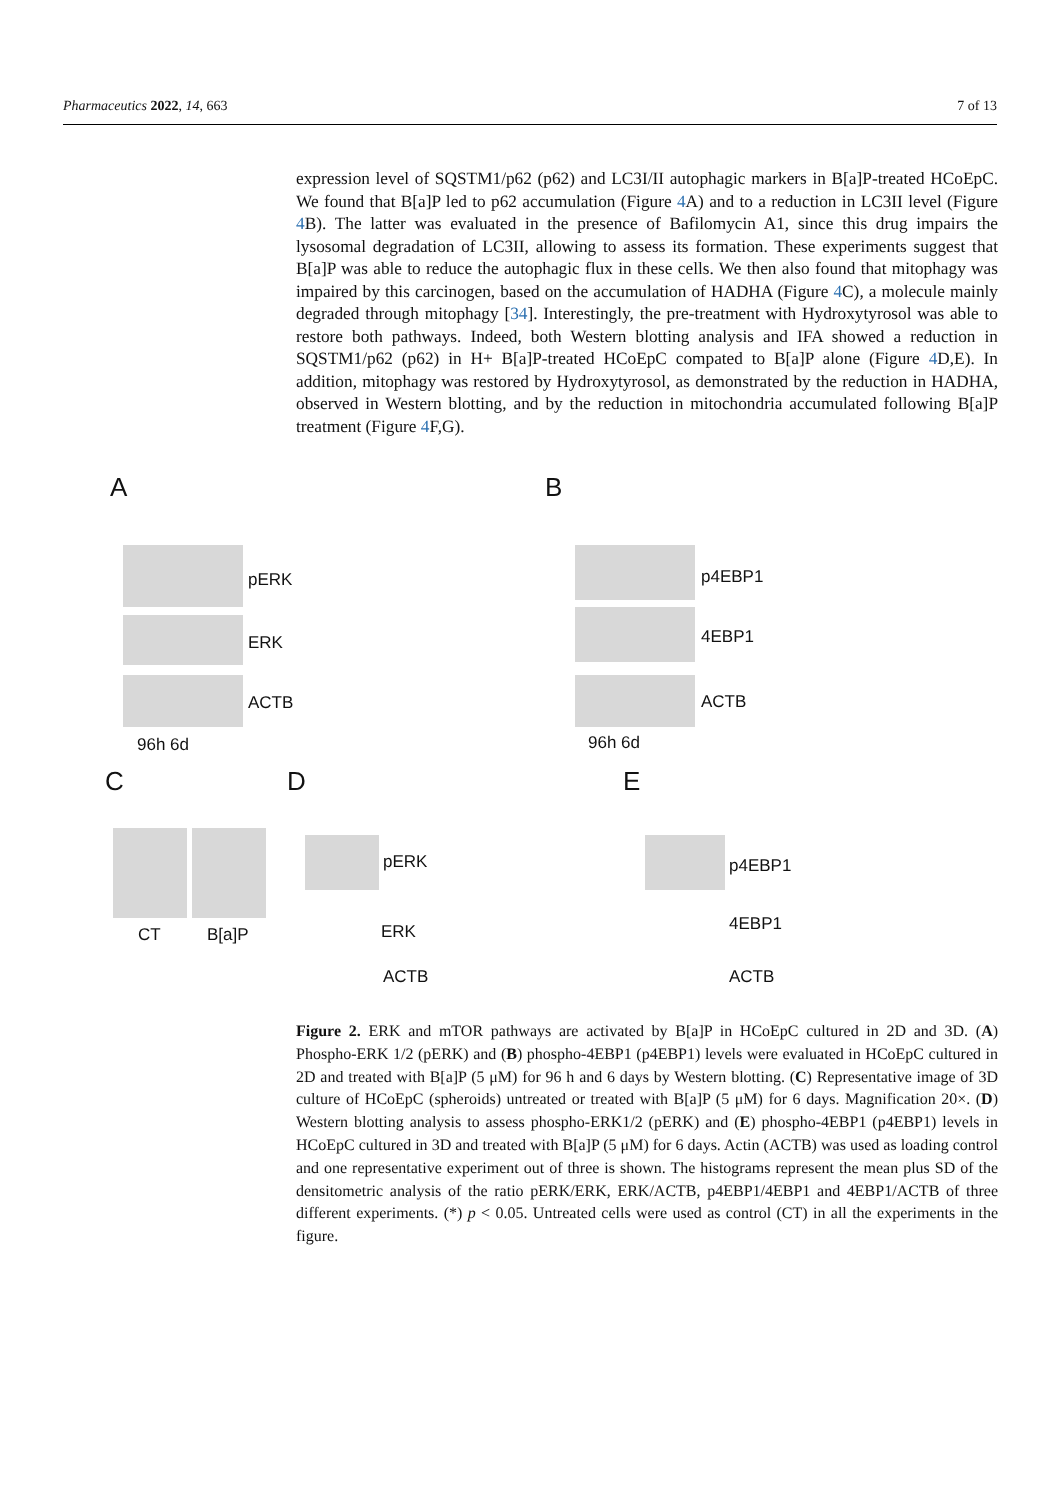Pharmaceutics 2022, 14, 663 7 of 13
expression level of SQSTM1/p62 (p62) and LC3I/II autophagic markers in B[a]P-treated HCoEpC. We found that B[a]P led to p62 accumulation (Figure 4 A) and to a reduction in LC3II level (Figure 4 B). The latter was evaluated in the presence of Bafilomycin A1, since this drug impairs the lysosomal degradation of LC3II, allowing to assess its formation. These experiments suggest that B[a]P was able to reduce the autophagic flux in these cells. We then also found that mitophagy was impaired by this carcinogen, based on the accumulation of HADHA (Figure 4 C), a molecule mainly degraded through mitophagy [34]. Interestingly, the pre-treatment with Hydroxytyrosol was able to restore both pathways. Indeed, both Western blotting analysis and IFA showed a reduction in SQSTM1/p62 (p62) in H+ B[a]P-treated HCoEpC compated to B[a]P alone (Figure 4 D,E). In addition, mitophagy was restored by Hydroxytyrosol, as demonstrated by the reduction in HADHA, observed in Western blotting, and by the reduction in mitochondria accumulated following B[a]P treatment (Figure 4 F,G).
A B
C D E
pERK
ERK
ACTB
96h 6d
p4EBP1
4EBP1
ACTB
96h 6d
CT B[a]P
pERK
ERK
ACTB
p4EBP1
4EBP1
ACTB
Figure 2. ERK and mTOR pathways are activated by B[a]P in HCoEpC cultured in 2D and 3D. (A) Phospho-ERK 1/2 (pERK) and (B) phospho-4EBP1 (p4EBP1) levels were evaluated in HCoEpC cultured in 2D and treated with B[a]P (5 μM) for 96 h and 6 days by Western blotting. (C) Representative image of 3D culture of HCoEpC (spheroids) untreated or treated with B[a]P (5 μM) for 6 days. Magnification 20×. (D) Western blotting analysis to assess phospho-ERK1/2 (pERK) and (E) phospho-4EBP1 (p4EBP1) levels in HCoEpC cultured in 3D and treated with B[a]P (5 μM) for 6 days. Actin (ACTB) was used as loading control and one representative experiment out of three is shown. The histograms represent the mean plus SD of the densitometric analysis of the ratio pERK/ERK, ERK/ACTB, p4EBP1/4EBP1 and 4EBP1/ACTB of three different experiments. (*) p < 0.05. Untreated cells were used as control (CT) in all the experiments in the figure.